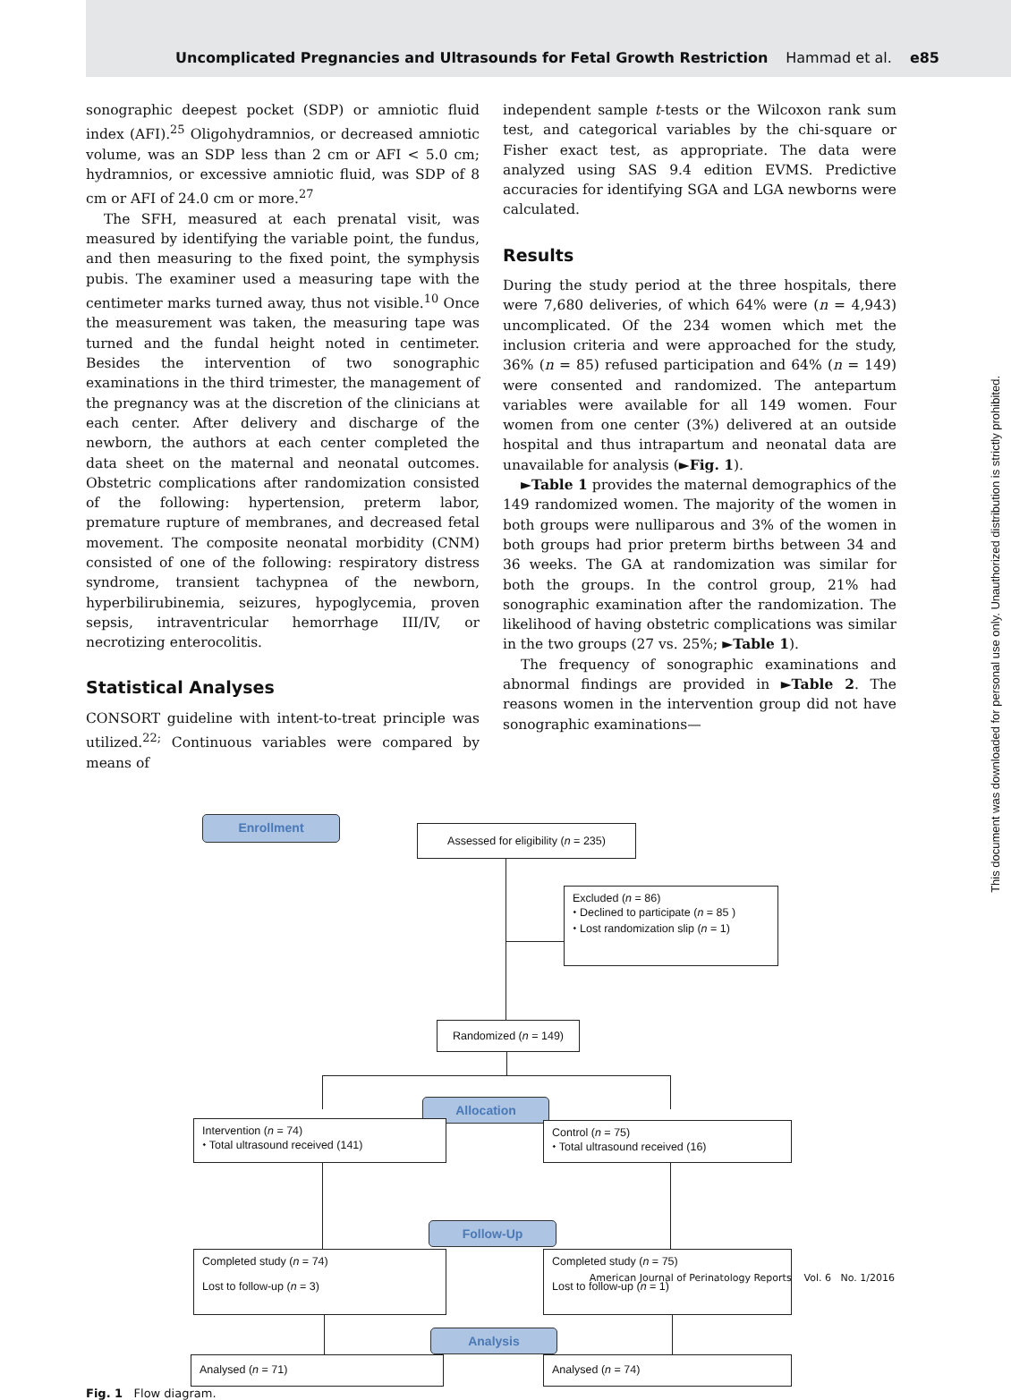Uncomplicated Pregnancies and Ultrasounds for Fetal Growth Restriction Hammad et al. e85
sonographic deepest pocket (SDP) or amniotic fluid index (AFI).<sup>25</sup> Oligohydramnios, or decreased amniotic volume, was an SDP less than 2 cm or AFI < 5.0 cm; hydramnios, or excessive amniotic fluid, was SDP of 8 cm or AFI of 24.0 cm or more.<sup>27</sup>
The SFH, measured at each prenatal visit, was measured by identifying the variable point, the fundus, and then measuring to the fixed point, the symphysis pubis. The examiner used a measuring tape with the centimeter marks turned away, thus not visible.<sup>10</sup> Once the measurement was taken, the measuring tape was turned and the fundal height noted in centimeter. Besides the intervention of two sonographic examinations in the third trimester, the management of the pregnancy was at the discretion of the clinicians at each center. After delivery and discharge of the newborn, the authors at each center completed the data sheet on the maternal and neonatal outcomes. Obstetric complications after randomization consisted of the following: hypertension, preterm labor, premature rupture of membranes, and decreased fetal movement. The composite neonatal morbidity (CNM) consisted of one of the following: respiratory distress syndrome, transient tachypnea of the newborn, hyperbilirubinemia, seizures, hypoglycemia, proven sepsis, intraventricular hemorrhage III/IV, or necrotizing enterocolitis.
Statistical Analyses
CONSORT guideline with intent-to-treat principle was utilized.<sup>22;</sup> Continuous variables were compared by means of
independent sample t-tests or the Wilcoxon rank sum test, and categorical variables by the chi-square or Fisher exact test, as appropriate. The data were analyzed using SAS 9.4 edition EVMS. Predictive accuracies for identifying SGA and LGA newborns were calculated.
Results
During the study period at the three hospitals, there were 7,680 deliveries, of which 64% were (n = 4,943) uncomplicated. Of the 234 women which met the inclusion criteria and were approached for the study, 36% (n = 85) refused participation and 64% (n = 149) were consented and randomized. The antepartum variables were available for all 149 women. Four women from one center (3%) delivered at an outside hospital and thus intrapartum and neonatal data are unavailable for analysis (►Fig. 1).
►Table 1 provides the maternal demographics of the 149 randomized women. The majority of the women in both groups were nulliparous and 3% of the women in both groups had prior preterm births between 34 and 36 weeks. The GA at randomization was similar for both the groups. In the control group, 21% had sonographic examination after the randomization. The likelihood of having obstetric complications was similar in the two groups (27 vs. 25%; ►Table 1).
The frequency of sonographic examinations and abnormal findings are provided in ►Table 2. The reasons women in the intervention group did not have sonographic examinations—
Enrollment
Assessed for eligibility (n = 235)
Excluded (n = 86)
⬩ Declined to participate (n = 85 )
⬩ Lost randomization slip (n = 1)
Randomized (n = 149)
Allocation
Intervention (n = 74)
⬩ Total ultrasound received (141)
Control (n = 75)
⬩ Total ultrasound received (16)
Follow-Up
Completed study (n = 74)
Lost to follow-up (n = 3)
Completed study (n = 75)
Lost to follow-up (n = 1)
Analysis
Analysed (n = 71) Analysed (n = 74)
Fig. 1 Flow diagram.
American Journal of Perinatology Reports Vol. 6 No. 1/2016
This document was downloaded for personal use only. Unauthorized distribution is strictly prohibited.